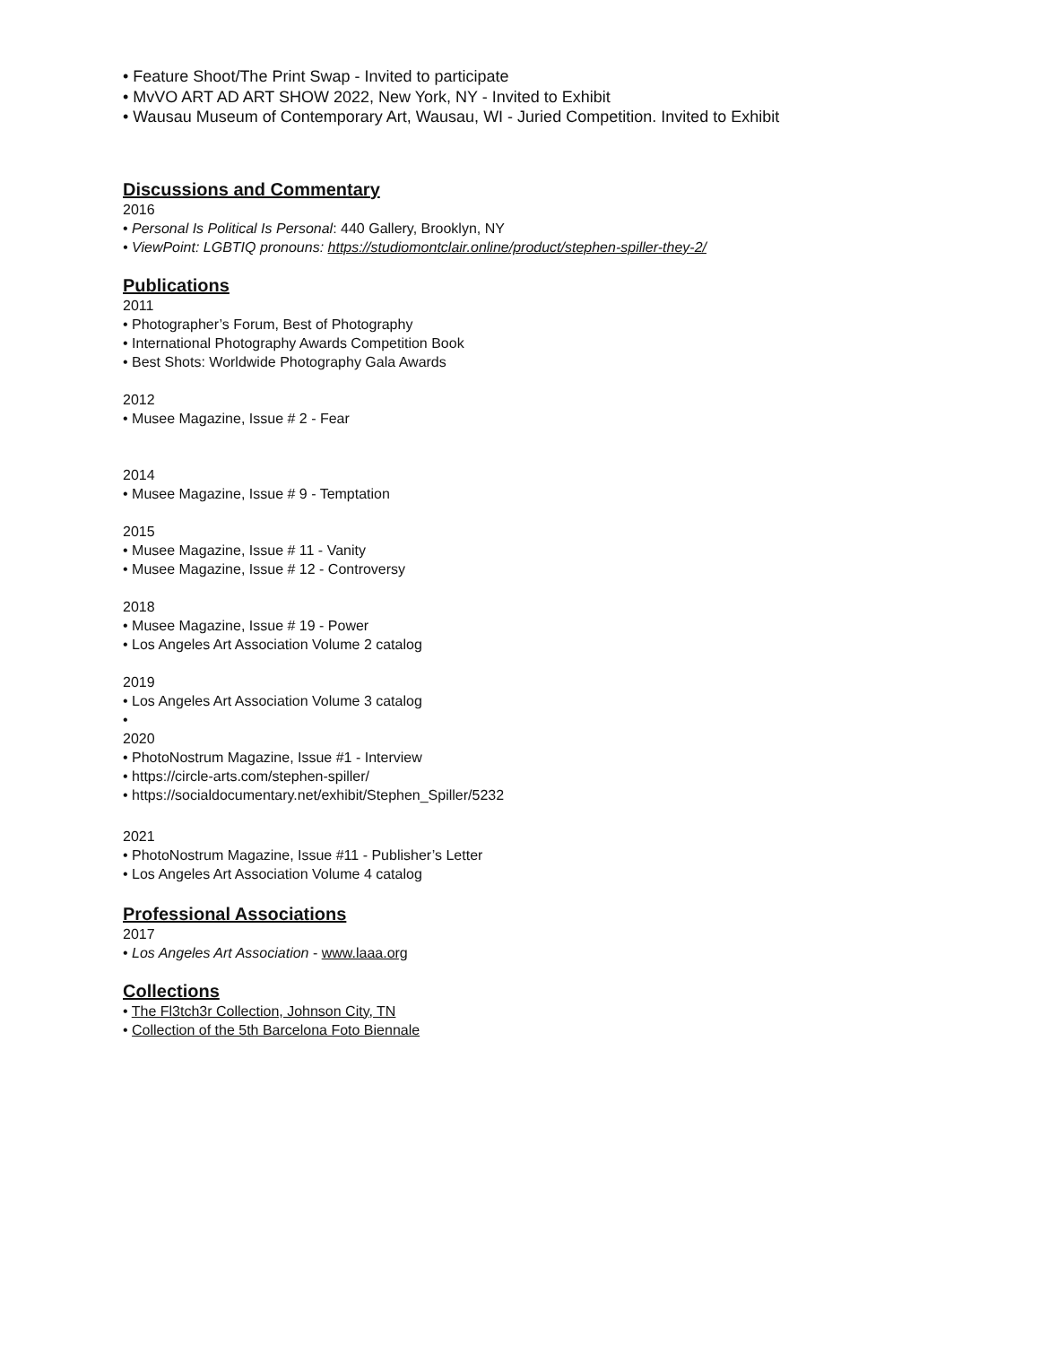• Feature Shoot/The Print Swap - Invited to participate
• MvVO ART AD ART SHOW 2022, New York, NY - Invited to Exhibit
• Wausau Museum of Contemporary Art, Wausau, WI - Juried Competition. Invited to Exhibit
Discussions and Commentary
2016
• Personal Is Political Is Personal: 440 Gallery, Brooklyn, NY
• ViewPoint: LGBTIQ pronouns: https://studiomontclair.online/product/stephen-spiller-they-2/
Publications
2011
• Photographer’s Forum, Best of Photography
• International Photography Awards Competition Book
• Best Shots: Worldwide Photography Gala Awards
2012
• Musee Magazine, Issue # 2 - Fear
2014
• Musee Magazine, Issue # 9 - Temptation
2015
• Musee Magazine, Issue # 11 - Vanity
• Musee Magazine, Issue # 12 - Controversy
2018
• Musee Magazine, Issue # 19 - Power
• Los Angeles Art Association Volume 2 catalog
2019
• Los Angeles Art Association Volume 3 catalog
•
2020
• PhotoNostrum Magazine, Issue #1 - Interview
• https://circle-arts.com/stephen-spiller/
• https://socialdocumentary.net/exhibit/Stephen_Spiller/5232
2021
• PhotoNostrum Magazine, Issue #11 - Publisher’s Letter
• Los Angeles Art Association Volume 4 catalog
Professional Associations
2017
• Los Angeles Art Association - www.laaa.org
Collections
• The Fl3tch3r Collection, Johnson City, TN
• Collection of the 5th Barcelona Foto Biennale